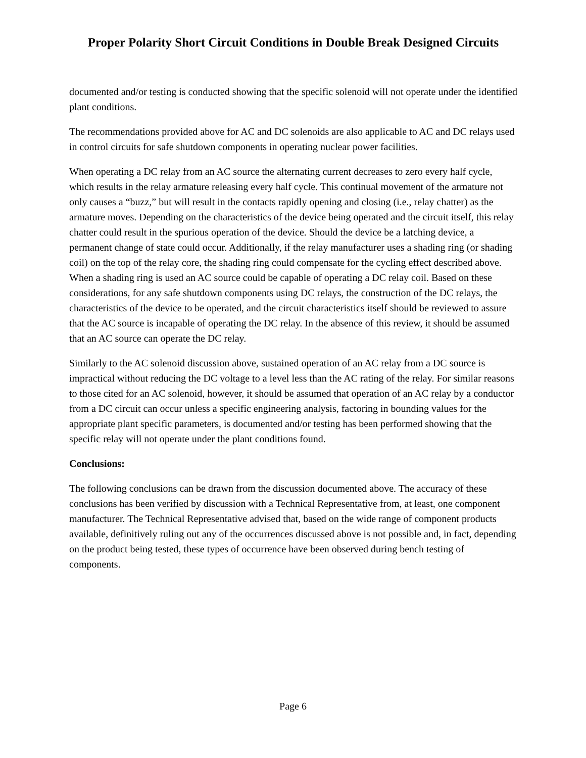Proper Polarity Short Circuit Conditions in Double Break Designed Circuits
documented and/or testing is conducted showing that the specific solenoid will not operate under the identified plant conditions.
The recommendations provided above for AC and DC solenoids are also applicable to AC and DC relays used in control circuits for safe shutdown components in operating nuclear power facilities.
When operating a DC relay from an AC source the alternating current decreases to zero every half cycle, which results in the relay armature releasing every half cycle. This continual movement of the armature not only causes a “buzz,” but will result in the contacts rapidly opening and closing (i.e., relay chatter) as the armature moves. Depending on the characteristics of the device being operated and the circuit itself, this relay chatter could result in the spurious operation of the device. Should the device be a latching device, a permanent change of state could occur. Additionally, if the relay manufacturer uses a shading ring (or shading coil) on the top of the relay core, the shading ring could compensate for the cycling effect described above. When a shading ring is used an AC source could be capable of operating a DC relay coil. Based on these considerations, for any safe shutdown components using DC relays, the construction of the DC relays, the characteristics of the device to be operated, and the circuit characteristics itself should be reviewed to assure that the AC source is incapable of operating the DC relay. In the absence of this review, it should be assumed that an AC source can operate the DC relay.
Similarly to the AC solenoid discussion above, sustained operation of an AC relay from a DC source is impractical without reducing the DC voltage to a level less than the AC rating of the relay. For similar reasons to those cited for an AC solenoid, however, it should be assumed that operation of an AC relay by a conductor from a DC circuit can occur unless a specific engineering analysis, factoring in bounding values for the appropriate plant specific parameters, is documented and/or testing has been performed showing that the specific relay will not operate under the plant conditions found.
Conclusions:
The following conclusions can be drawn from the discussion documented above. The accuracy of these conclusions has been verified by discussion with a Technical Representative from, at least, one component manufacturer. The Technical Representative advised that, based on the wide range of component products available, definitively ruling out any of the occurrences discussed above is not possible and, in fact, depending on the product being tested, these types of occurrence have been observed during bench testing of components.
Page 6